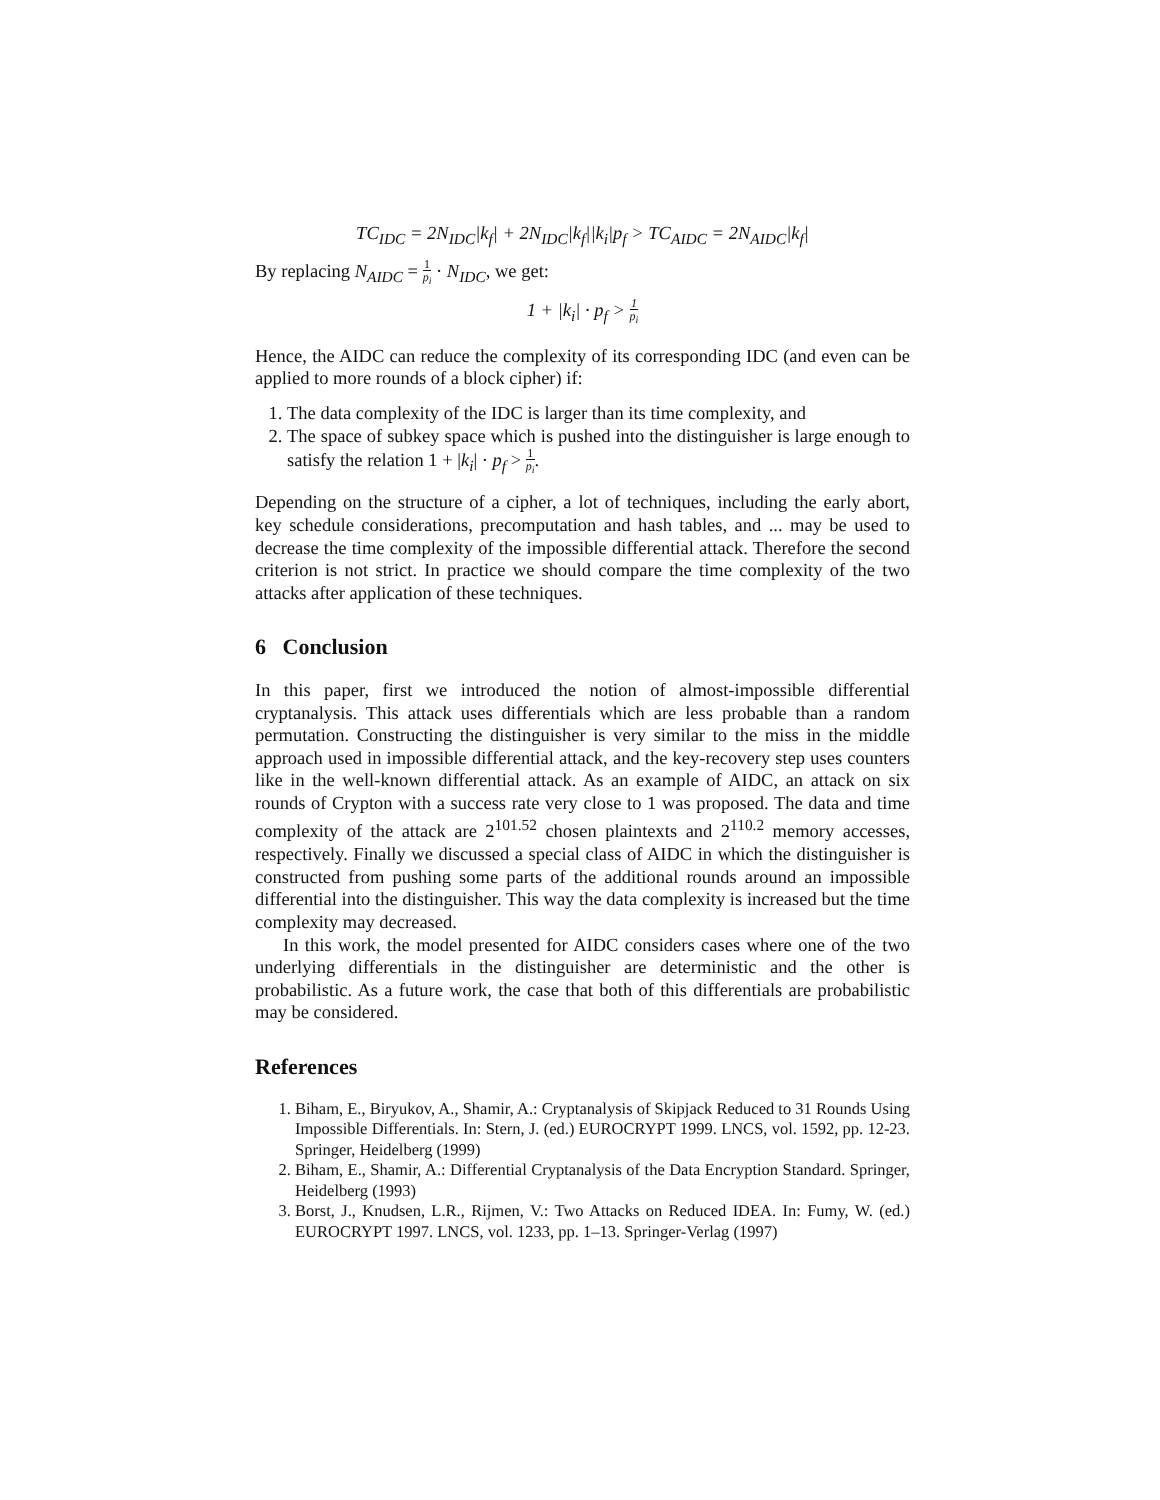TC<sub>IDC</sub> = 2N<sub>IDC</sub>|k<sub>f</sub>| + 2N<sub>IDC</sub>|k<sub>f</sub>||k<sub>i</sub>|p<sub>f</sub> > TC<sub>AIDC</sub> = 2N<sub>AIDC</sub>|k<sub>f</sub>|
By replacing N<sub>AIDC</sub> = 1 p<sub>i</sub> · N<sub>IDC</sub>, we get:
1 + |k<sub>i</sub>| · p<sub>f</sub> > 1 p<sub>i</sub>
Hence, the AIDC can reduce the complexity of its corresponding IDC (and even can be applied to more rounds of a block cipher) if:
1. The data complexity of the IDC is larger than its time complexity, and
2. The space of subkey space which is pushed into the distinguisher is large enough to satisfy the relation 1 + |k<sub>i</sub>| · p<sub>f</sub> > 1 p<sub>i</sub>.
Depending on the structure of a cipher, a lot of techniques, including the early abort, key schedule considerations, precomputation and hash tables, and ... may be used to decrease the time complexity of the impossible differential attack. Therefore the second criterion is not strict. In practice we should compare the time complexity of the two attacks after application of these techniques.
6 Conclusion
In this paper, first we introduced the notion of almost-impossible differential cryptanalysis. This attack uses differentials which are less probable than a random permutation. Constructing the distinguisher is very similar to the miss in the middle approach used in impossible differential attack, and the key-recovery step uses counters like in the well-known differential attack. As an example of AIDC, an attack on six rounds of Crypton with a success rate very close to 1 was proposed. The data and time complexity of the attack are 2<sup>101.52</sup> chosen plaintexts and 2<sup>110.2</sup> memory accesses, respectively. Finally we discussed a special class of AIDC in which the distinguisher is constructed from pushing some parts of the additional rounds around an impossible differential into the distinguisher. This way the data complexity is increased but the time complexity may decreased.
In this work, the model presented for AIDC considers cases where one of the two underlying differentials in the distinguisher are deterministic and the other is probabilistic. As a future work, the case that both of this differentials are probabilistic may be considered.
References
1. Biham, E., Biryukov, A., Shamir, A.: Cryptanalysis of Skipjack Reduced to 31 Rounds Using Impossible Differentials. In: Stern, J. (ed.) EUROCRYPT 1999. LNCS, vol. 1592, pp. 12-23. Springer, Heidelberg (1999)
2. Biham, E., Shamir, A.: Differential Cryptanalysis of the Data Encryption Standard. Springer, Heidelberg (1993)
3. Borst, J., Knudsen, L.R., Rijmen, V.: Two Attacks on Reduced IDEA. In: Fumy, W. (ed.) EUROCRYPT 1997. LNCS, vol. 1233, pp. 1–13. Springer-Verlag (1997)